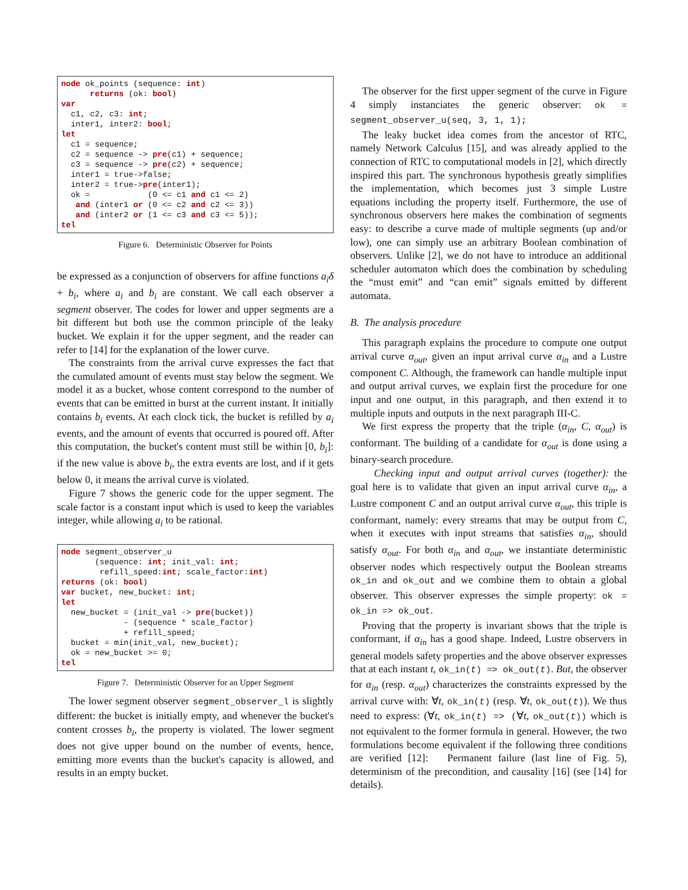node ok_points (sequence: int)
      returns (ok: bool)
var
  c1, c2, c3: int;
  inter1, inter2: bool;
let
  c1 = sequence;
  c2 = sequence -> pre(c1) + sequence;
  c3 = sequence -> pre(c2) + sequence;
  inter1 = true->false;
  inter2 = true->pre(inter1);
  ok =            (0 <= c1 and c1 <= 2)
   and (inter1 or (0 <= c2 and c2 <= 3))
   and (inter2 or (1 <= c3 and c3 <= 5));
tel
Figure 6. Deterministic Observer for Points
be expressed as a conjunction of observers for affine functions a<sub>i</sub>δ + b<sub>i</sub>, where a<sub>i</sub> and b<sub>i</sub> are constant. We call each observer a segment observer. The codes for lower and upper segments are a bit different but both use the common principle of the leaky bucket. We explain it for the upper segment, and the reader can refer to [14] for the explanation of the lower curve.
The constraints from the arrival curve expresses the fact that the cumulated amount of events must stay below the segment. We model it as a bucket, whose content correspond to the number of events that can be emitted in burst at the current instant. It initially contains b<sub>i</sub> events. At each clock tick, the bucket is refilled by a<sub>i</sub> events, and the amount of events that occurred is poured off. After this computation, the bucket's content must still be within [0, b<sub>i</sub>]: if the new value is above b<sub>i</sub>, the extra events are lost, and if it gets below 0, it means the arrival curve is violated.
Figure 7 shows the generic code for the upper segment. The scale factor is a constant input which is used to keep the variables integer, while allowing a<sub>i</sub> to be rational.
node segment_observer_u
       (sequence: int; init_val: int;
        refill_speed:int; scale_factor:int)
returns (ok: bool)
var bucket, new_bucket: int;
let
  new_bucket = (init_val -> pre(bucket))
             - (sequence * scale_factor)
             + refill_speed;
  bucket = min(init_val, new_bucket);
  ok = new_bucket >= 0;
tel
Figure 7. Deterministic Observer for an Upper Segment
The lower segment observer segment_observer_l is slightly different: the bucket is initially empty, and whenever the bucket's content crosses b<sub>i</sub>, the property is violated. The lower segment does not give upper bound on the number of events, hence, emitting more events than the bucket's capacity is allowed, and results in an empty bucket.
The observer for the first upper segment of the curve in Figure 4 simply instanciates the generic observer: ok = segment_observer_u(seq, 3, 1, 1);
The leaky bucket idea comes from the ancestor of RTC, namely Network Calculus [15], and was already applied to the connection of RTC to computational models in [2], which directly inspired this part. The synchronous hypothesis greatly simplifies the implementation, which becomes just 3 simple Lustre equations including the property itself. Furthermore, the use of synchronous observers here makes the combination of segments easy: to describe a curve made of multiple segments (up and/or low), one can simply use an arbitrary Boolean combination of observers. Unlike [2], we do not have to introduce an additional scheduler automaton which does the combination by scheduling the “must emit” and “can emit” signals emitted by different automata.
B. The analysis procedure
This paragraph explains the procedure to compute one output arrival curve α<sub>out</sub>, given an input arrival curve α<sub>in</sub> and a Lustre component C. Although, the framework can handle multiple input and output arrival curves, we explain first the procedure for one input and one output, in this paragraph, and then extend it to multiple inputs and outputs in the next paragraph III-C.
We first express the property that the triple (α<sub>in</sub>, C, α<sub>out</sub>) is conformant. The building of a candidate for α<sub>out</sub> is done using a binary-search procedure.
Checking input and output arrival curves (together): the goal here is to validate that given an input arrival curve α<sub>in</sub>, a Lustre component C and an output arrival curve α<sub>out</sub>, this triple is conformant, namely: every streams that may be output from C, when it executes with input streams that satisfies α<sub>in</sub>, should satisfy α<sub>out</sub>. For both α<sub>in</sub> and α<sub>out</sub>, we instantiate deterministic observer nodes which respectively output the Boolean streams ok_in and ok_out and we combine them to obtain a global observer. This observer expresses the simple property: ok = ok_in => ok_out.
Proving that the property is invariant shows that the triple is conformant, if α<sub>in</sub> has a good shape. Indeed, Lustre observers in general models safety properties and the above observer expresses that at each instant t, ok_in(t) => ok_out(t). But, the observer for α<sub>in</sub> (resp. α<sub>out</sub>) characterizes the constraints expressed by the arrival curve with: ∀t, ok_in(t) (resp. ∀t, ok_out(t)). We thus need to express: (∀t, ok_in(t) => (∀t, ok_out(t)) which is not equivalent to the former formula in general. However, the two formulations become equivalent if the following three conditions are verified [12]: Permanent failure (last line of Fig. 5), determinism of the precondition, and causality [16] (see [14] for details).